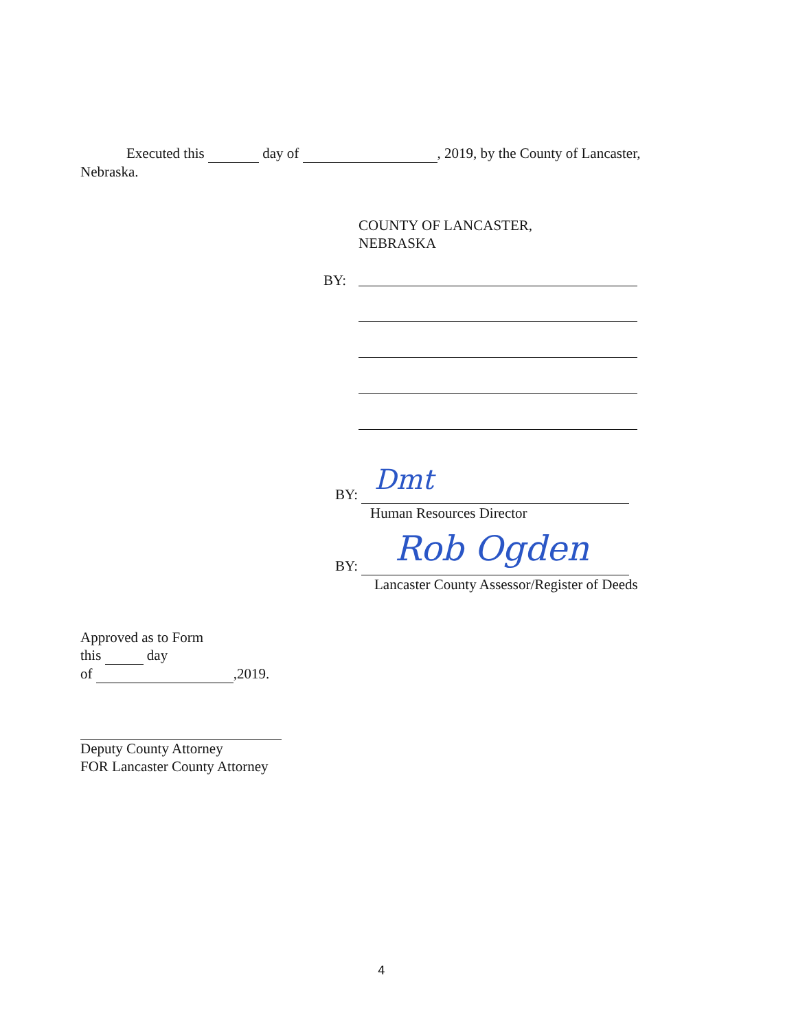Executed this day of , 2019, by the County of Lancaster,
Nebraska.
COUNTY OF LANCASTER,
NEBRASKA
BY:
BY:
Human Resources Director
Dmt
BY:
Lancaster County Assessor/Register of Deeds
Rob Ogden
Approved as to Form
this day
of ,2019.
Deputy County Attorney
FOR Lancaster County Attorney
4